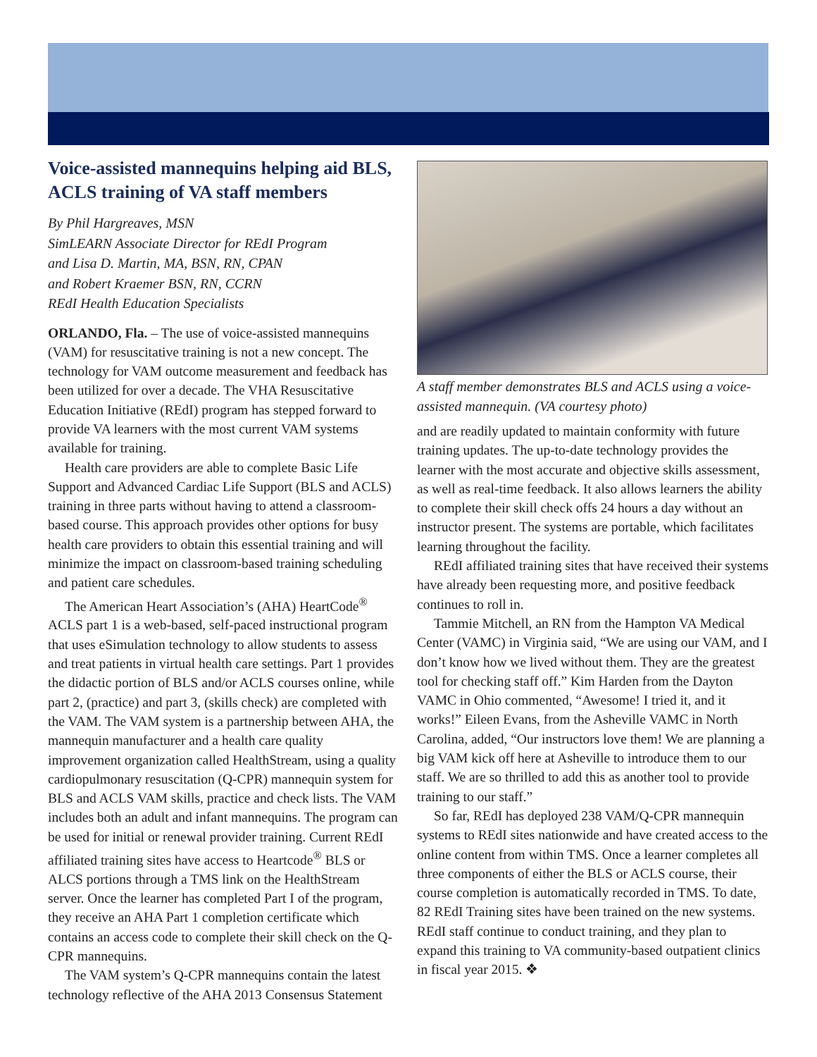Voice-assisted mannequins helping aid BLS, ACLS training of VA staff members
By Phil Hargreaves, MSN
SimLEARN Associate Director for REdI Program
and Lisa D. Martin, MA, BSN, RN, CPAN
and Robert Kraemer BSN, RN, CCRN
REdI Health Education Specialists
ORLANDO, Fla. – The use of voice-assisted mannequins (VAM) for resuscitative training is not a new concept. The technology for VAM outcome measurement and feedback has been utilized for over a decade. The VHA Resuscitative Education Initiative (REdI) program has stepped forward to provide VA learners with the most current VAM systems available for training.
Health care providers are able to complete Basic Life Support and Advanced Cardiac Life Support (BLS and ACLS) training in three parts without having to attend a classroom-based course. This approach provides other options for busy health care providers to obtain this essential training and will minimize the impact on classroom-based training scheduling and patient care schedules.
The American Heart Association’s (AHA) HeartCode<sup>®</sup> ACLS part 1 is a web-based, self-paced instructional program that uses eSimulation technology to allow students to assess and treat patients in virtual health care settings. Part 1 provides the didactic portion of BLS and/or ACLS courses online, while part 2, (practice) and part 3, (skills check) are completed with the VAM. The VAM system is a partnership between AHA, the mannequin manufacturer and a health care quality improvement organization called HealthStream, using a quality cardiopulmonary resuscitation (Q-CPR) mannequin system for BLS and ACLS VAM skills, practice and check lists. The VAM includes both an adult and infant mannequins. The program can be used for initial or renewal provider training. Current REdI affiliated training sites have access to Heartcode<sup>®</sup> BLS or ALCS portions through a TMS link on the HealthStream server. Once the learner has completed Part I of the program, they receive an AHA Part 1 completion certificate which contains an access code to complete their skill check on the Q-CPR mannequins.
The VAM system’s Q-CPR mannequins contain the latest technology reflective of the AHA 2013 Consensus Statement
A staff member demonstrates BLS and ACLS using a voice-assisted mannequin. (VA courtesy photo)
and are readily updated to maintain conformity with future training updates. The up-to-date technology provides the learner with the most accurate and objective skills assessment, as well as real-time feedback. It also allows learners the ability to complete their skill check offs 24 hours a day without an instructor present. The systems are portable, which facilitates learning throughout the facility.
REdI affiliated training sites that have received their systems have already been requesting more, and positive feedback continues to roll in.
Tammie Mitchell, an RN from the Hampton VA Medical Center (VAMC) in Virginia said, “We are using our VAM, and I don’t know how we lived without them. They are the greatest tool for checking staff off.” Kim Harden from the Dayton VAMC in Ohio commented, “Awesome! I tried it, and it works!” Eileen Evans, from the Asheville VAMC in North Carolina, added, “Our instructors love them! We are planning a big VAM kick off here at Asheville to introduce them to our staff. We are so thrilled to add this as another tool to provide training to our staff.”
So far, REdI has deployed 238 VAM/Q-CPR mannequin systems to REdI sites nationwide and have created access to the online content from within TMS. Once a learner completes all three components of either the BLS or ACLS course, their course completion is automatically recorded in TMS. To date, 82 REdI Training sites have been trained on the new systems. REdI staff continue to conduct training, and they plan to expand this training to VA community-based outpatient clinics in fiscal year 2015. ❖